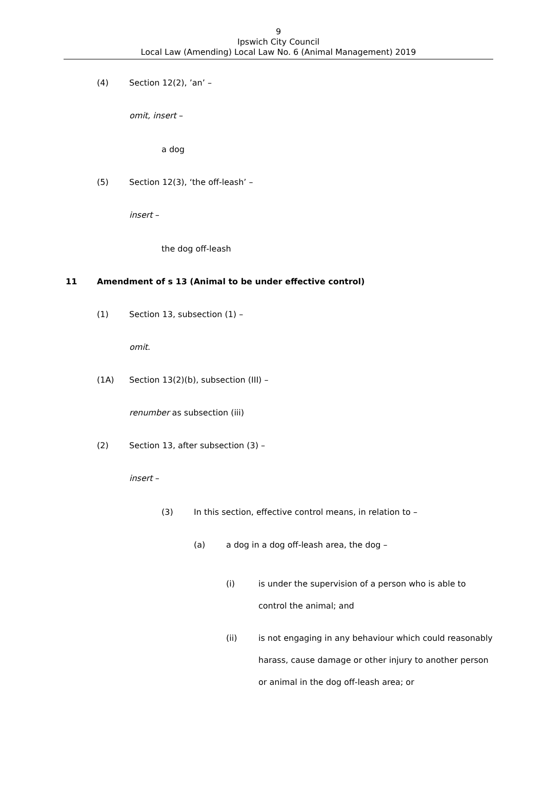9
Ipswich City Council
Local Law (Amending) Local Law No. 6 (Animal Management) 2019
(4) Section 12(2), ’an’ –
omit, insert –
a dog
(5) Section 12(3), ‘the off-leash’ –
insert –
the dog off-leash
11 Amendment of s 13 (Animal to be under effective control)
(1) Section 13, subsection (1) –
omit.
(1A) Section 13(2)(b), subsection (III) –
renumber as subsection (iii)
(2) Section 13, after subsection (3) –
insert –
(3) In this section, effective control means, in relation to –
(a) a dog in a dog off-leash area, the dog –
(i) is under the supervision of a person who is able to
control the animal; and
(ii) is not engaging in any behaviour which could reasonably
harass, cause damage or other injury to another person
or animal in the dog off-leash area; or